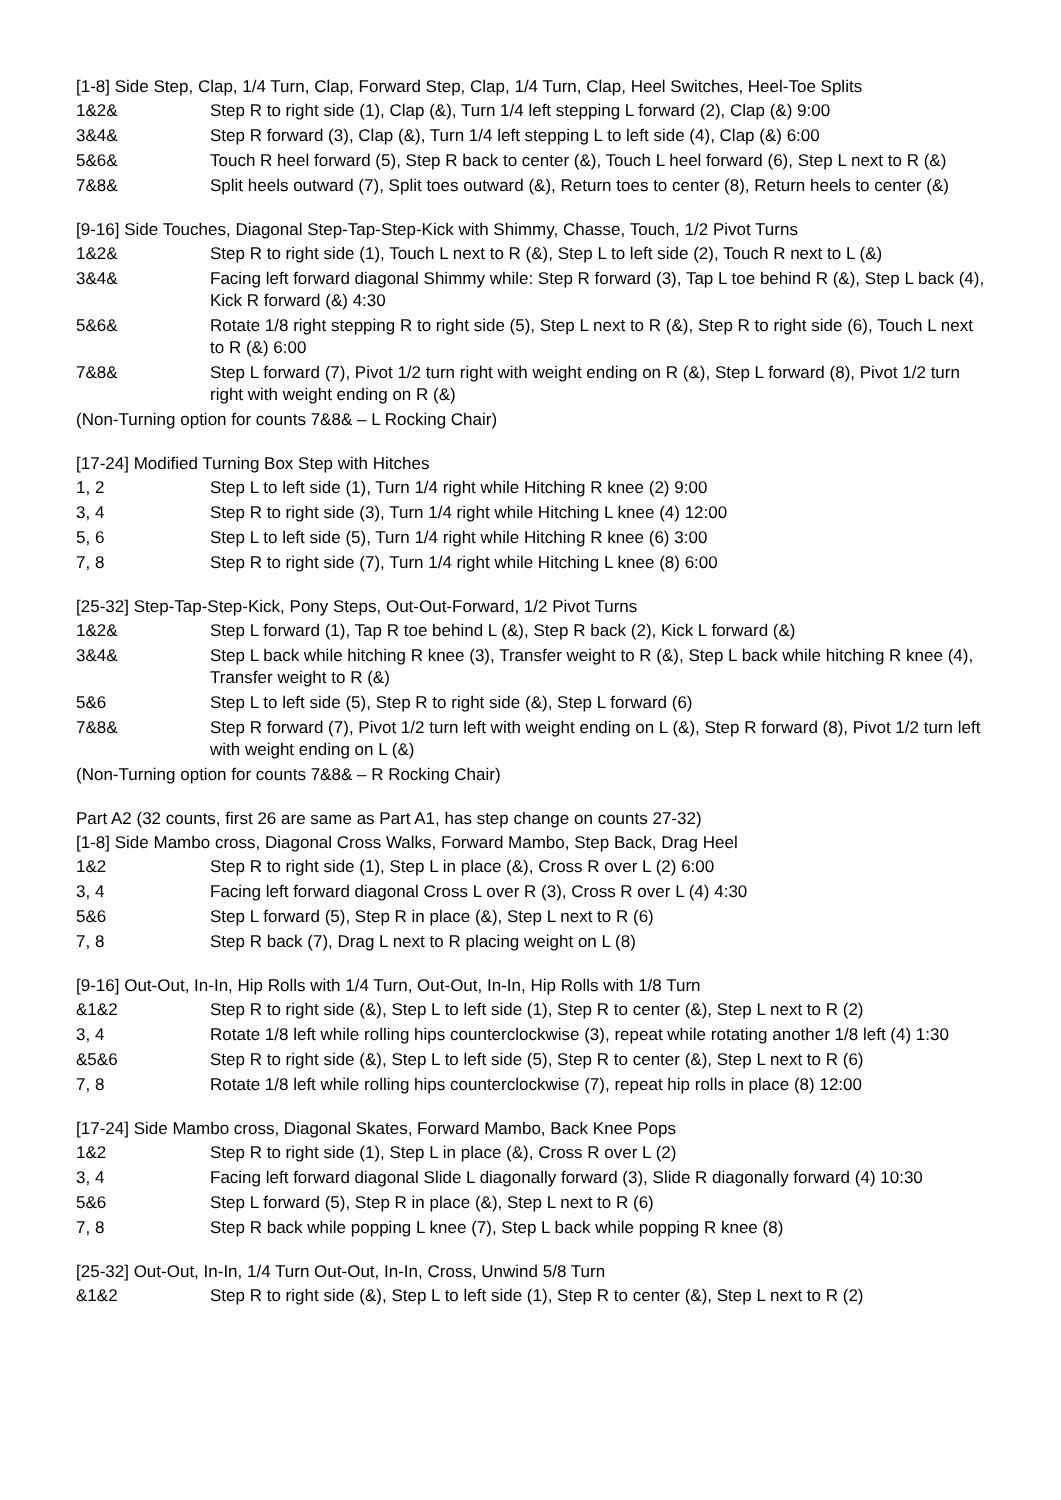[1-8] Side Step, Clap, 1/4 Turn, Clap, Forward Step, Clap, 1/4 Turn, Clap, Heel Switches, Heel-Toe Splits
1&2& Step R to right side (1), Clap (&), Turn 1/4 left stepping L forward (2), Clap (&) 9:00
3&4& Step R forward (3), Clap (&), Turn 1/4 left stepping L to left side (4), Clap (&) 6:00
5&6& Touch R heel forward (5), Step R back to center (&), Touch L heel forward (6), Step L next to R (&)
7&8& Split heels outward (7), Split toes outward (&), Return toes to center (8), Return heels to center (&)
[9-16] Side Touches, Diagonal Step-Tap-Step-Kick with Shimmy, Chasse, Touch, 1/2 Pivot Turns
1&2& Step R to right side (1), Touch L next to R (&), Step L to left side (2), Touch R next to L (&)
3&4& Facing left forward diagonal Shimmy while: Step R forward (3), Tap L toe behind R (&), Step L back (4), Kick R forward (&) 4:30
5&6& Rotate 1/8 right stepping R to right side (5), Step L next to R (&), Step R to right side (6), Touch L next to R (&) 6:00
7&8& Step L forward (7), Pivot 1/2 turn right with weight ending on R (&), Step L forward (8), Pivot 1/2 turn right with weight ending on R (&)
(Non-Turning option for counts 7&8& – L Rocking Chair)
[17-24] Modified Turning Box Step with Hitches
1, 2 Step L to left side (1), Turn 1/4 right while Hitching R knee (2) 9:00
3, 4 Step R to right side (3), Turn 1/4 right while Hitching L knee (4) 12:00
5, 6 Step L to left side (5), Turn 1/4 right while Hitching R knee (6) 3:00
7, 8 Step R to right side (7), Turn 1/4 right while Hitching L knee (8) 6:00
[25-32] Step-Tap-Step-Kick, Pony Steps, Out-Out-Forward, 1/2 Pivot Turns
1&2& Step L forward (1), Tap R toe behind L (&), Step R back (2), Kick L forward (&)
3&4& Step L back while hitching R knee (3), Transfer weight to R (&), Step L back while hitching R knee (4), Transfer weight to R (&)
5&6 Step L to left side (5), Step R to right side (&), Step L forward (6)
7&8& Step R forward (7), Pivot 1/2 turn left with weight ending on L (&), Step R forward (8), Pivot 1/2 turn left with weight ending on L (&)
(Non-Turning option for counts 7&8& – R Rocking Chair)
Part A2 (32 counts, first 26 are same as Part A1, has step change on counts 27-32)
[1-8] Side Mambo cross, Diagonal Cross Walks, Forward Mambo, Step Back, Drag Heel
1&2 Step R to right side (1), Step L in place (&), Cross R over L (2) 6:00
3, 4 Facing left forward diagonal Cross L over R (3), Cross R over L (4) 4:30
5&6 Step L forward (5), Step R in place (&), Step L next to R (6)
7, 8 Step R back (7), Drag L next to R placing weight on L (8)
[9-16] Out-Out, In-In, Hip Rolls with 1/4 Turn, Out-Out, In-In, Hip Rolls with 1/8 Turn
&1&2 Step R to right side (&), Step L to left side (1), Step R to center (&), Step L next to R (2)
3, 4 Rotate 1/8 left while rolling hips counterclockwise (3), repeat while rotating another 1/8 left (4) 1:30
&5&6 Step R to right side (&), Step L to left side (5), Step R to center (&), Step L next to R (6)
7, 8 Rotate 1/8 left while rolling hips counterclockwise (7), repeat hip rolls in place (8) 12:00
[17-24] Side Mambo cross, Diagonal Skates, Forward Mambo, Back Knee Pops
1&2 Step R to right side (1), Step L in place (&), Cross R over L (2)
3, 4 Facing left forward diagonal Slide L diagonally forward (3), Slide R diagonally forward (4) 10:30
5&6 Step L forward (5), Step R in place (&), Step L next to R (6)
7, 8 Step R back while popping L knee (7), Step L back while popping R knee (8)
[25-32] Out-Out, In-In, 1/4 Turn Out-Out, In-In, Cross, Unwind 5/8 Turn
&1&2 Step R to right side (&), Step L to left side (1), Step R to center (&), Step L next to R (2)